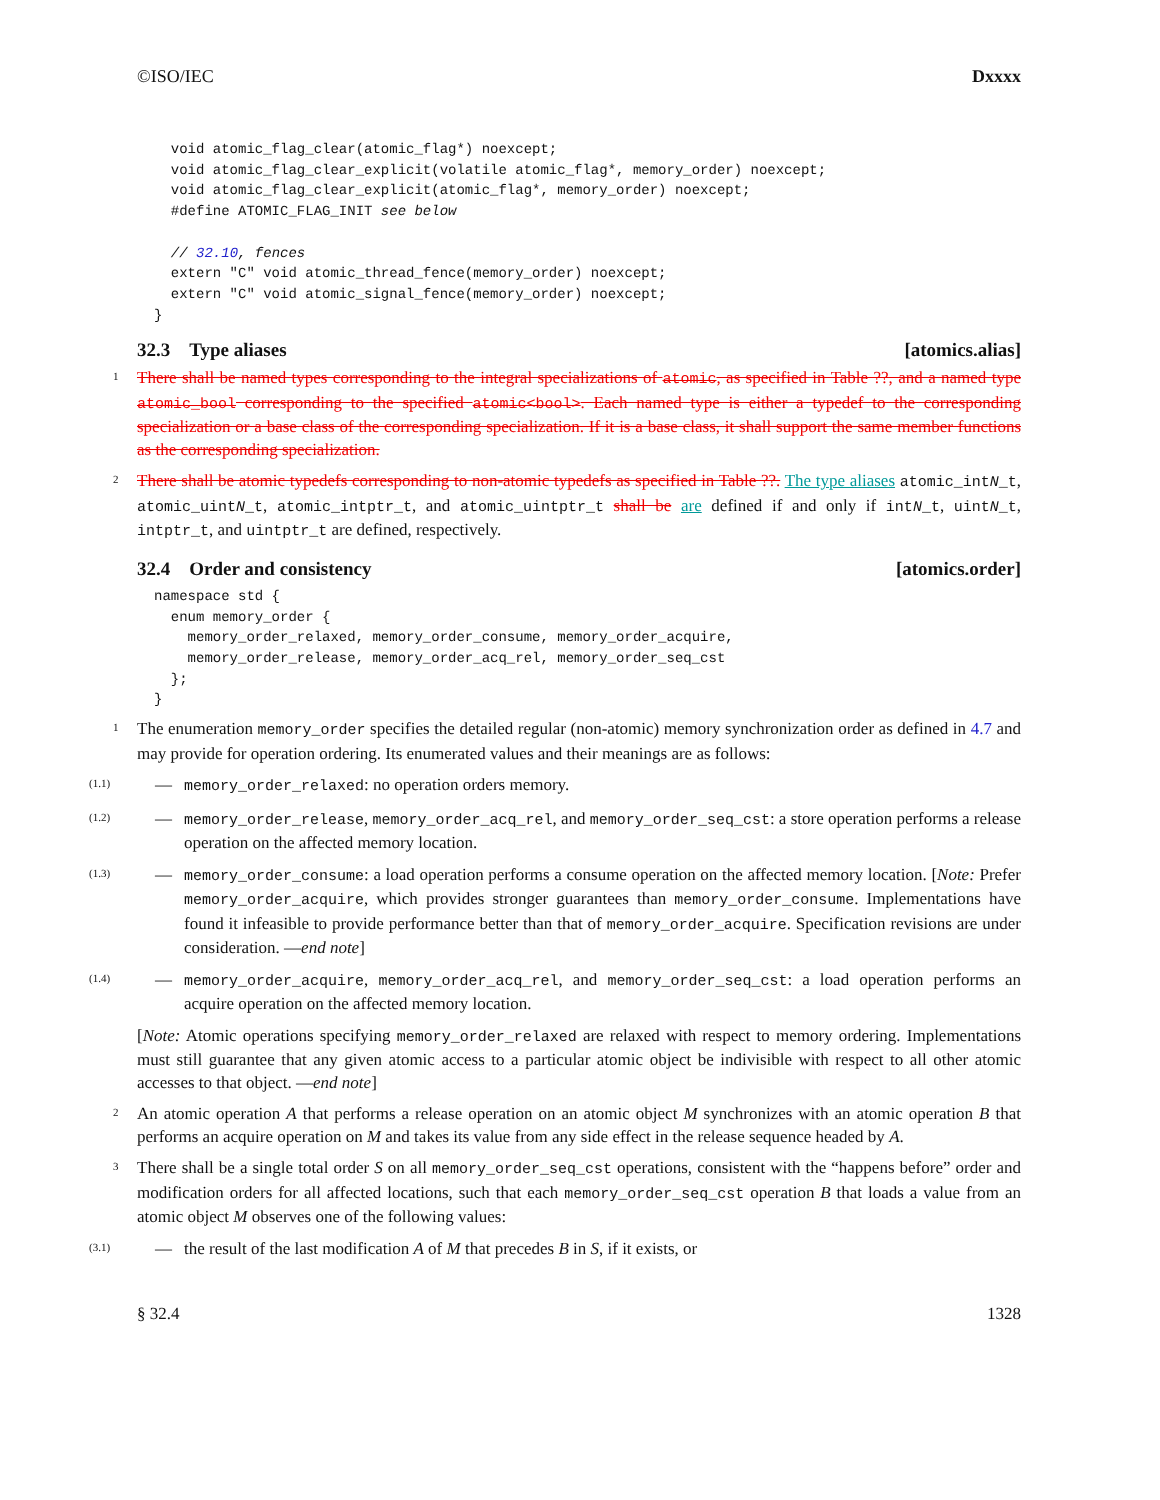©ISO/IEC Dxxxx
  void atomic_flag_clear(atomic_flag*) noexcept;
  void atomic_flag_clear_explicit(volatile atomic_flag*, memory_order) noexcept;
  void atomic_flag_clear_explicit(atomic_flag*, memory_order) noexcept;
  #define ATOMIC_FLAG_INIT see below

  // 32.10, fences
  extern "C" void atomic_thread_fence(memory_order) noexcept;
  extern "C" void atomic_signal_fence(memory_order) noexcept;
}
32.3 Type aliases [atomics.alias]
1 There shall be named types corresponding to the integral specializations of atomic, as specified in Table ??, and a named type atomic_bool corresponding to the specified atomic<bool>. Each named type is either a typedef to the corresponding specialization or a base class of the corresponding specialization. If it is a base class, it shall support the same member functions as the corresponding specialization.
2 There shall be atomic typedefs corresponding to non-atomic typedefs as specified in Table ??. The type aliases atomic_intN_t, atomic_uintN_t, atomic_intptr_t, and atomic_uintptr_t shall be are defined if and only if intN_t, uintN_t, intptr_t, and uintptr_t are defined, respectively.
32.4 Order and consistency [atomics.order]
namespace std {
  enum memory_order {
    memory_order_relaxed, memory_order_consume, memory_order_acquire,
    memory_order_release, memory_order_acq_rel, memory_order_seq_cst
  };
}
1 The enumeration memory_order specifies the detailed regular (non-atomic) memory synchronization order as defined in 4.7 and may provide for operation ordering. Its enumerated values and their meanings are as follows:
(1.1) — memory_order_relaxed: no operation orders memory.
(1.2) — memory_order_release, memory_order_acq_rel, and memory_order_seq_cst: a store operation performs a release operation on the affected memory location.
(1.3) — memory_order_consume: a load operation performs a consume operation on the affected memory location. [Note: Prefer memory_order_acquire, which provides stronger guarantees than memory_order_consume. Implementations have found it infeasible to provide performance better than that of memory_order_acquire. Specification revisions are under consideration. —end note]
(1.4) — memory_order_acquire, memory_order_acq_rel, and memory_order_seq_cst: a load operation performs an acquire operation on the affected memory location.
[Note: Atomic operations specifying memory_order_relaxed are relaxed with respect to memory ordering. Implementations must still guarantee that any given atomic access to a particular atomic object be indivisible with respect to all other atomic accesses to that object. —end note]
2 An atomic operation A that performs a release operation on an atomic object M synchronizes with an atomic operation B that performs an acquire operation on M and takes its value from any side effect in the release sequence headed by A.
3 There shall be a single total order S on all memory_order_seq_cst operations, consistent with the “happens before” order and modification orders for all affected locations, such that each memory_order_seq_cst operation B that loads a value from an atomic object M observes one of the following values:
(3.1) — the result of the last modification A of M that precedes B in S, if it exists, or
§ 32.4 1328